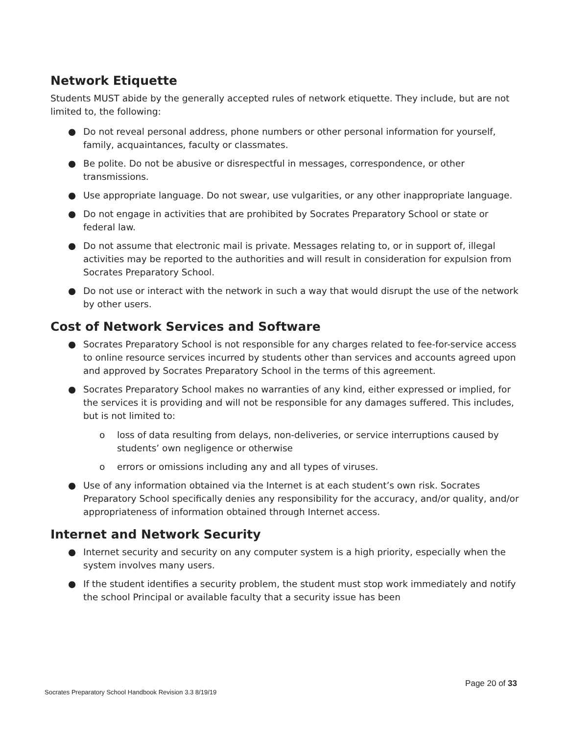Network Etiquette
Students MUST abide by the generally accepted rules of network etiquette. They include, but are not limited to, the following:
● Do not reveal personal address, phone numbers or other personal information for yourself, family, acquaintances, faculty or classmates.
● Be polite. Do not be abusive or disrespectful in messages, correspondence, or other transmissions.
● Use appropriate language. Do not swear, use vulgarities, or any other inappropriate language.
● Do not engage in activities that are prohibited by Socrates Preparatory School or state or federal law.
● Do not assume that electronic mail is private. Messages relating to, or in support of, illegal activities may be reported to the authorities and will result in consideration for expulsion from Socrates Preparatory School.
● Do not use or interact with the network in such a way that would disrupt the use of the network by other users.
Cost of Network Services and Software
● Socrates Preparatory School is not responsible for any charges related to fee-for-service access to online resource services incurred by students other than services and accounts agreed upon and approved by Socrates Preparatory School in the terms of this agreement.
● Socrates Preparatory School makes no warranties of any kind, either expressed or implied, for the services it is providing and will not be responsible for any damages suffered. This includes, but is not limited to:
o loss of data resulting from delays, non-deliveries, or service interruptions caused by students’ own negligence or otherwise
o errors or omissions including any and all types of viruses.
● Use of any information obtained via the Internet is at each student’s own risk. Socrates Preparatory School specifically denies any responsibility for the accuracy, and/or quality, and/or appropriateness of information obtained through Internet access.
Internet and Network Security
● Internet security and security on any computer system is a high priority, especially when the system involves many users.
● If the student identifies a security problem, the student must stop work immediately and notify the school Principal or available faculty that a security issue has been
Page 20 of 33
Socrates Preparatory School Handbook Revision 3.3 8/19/19